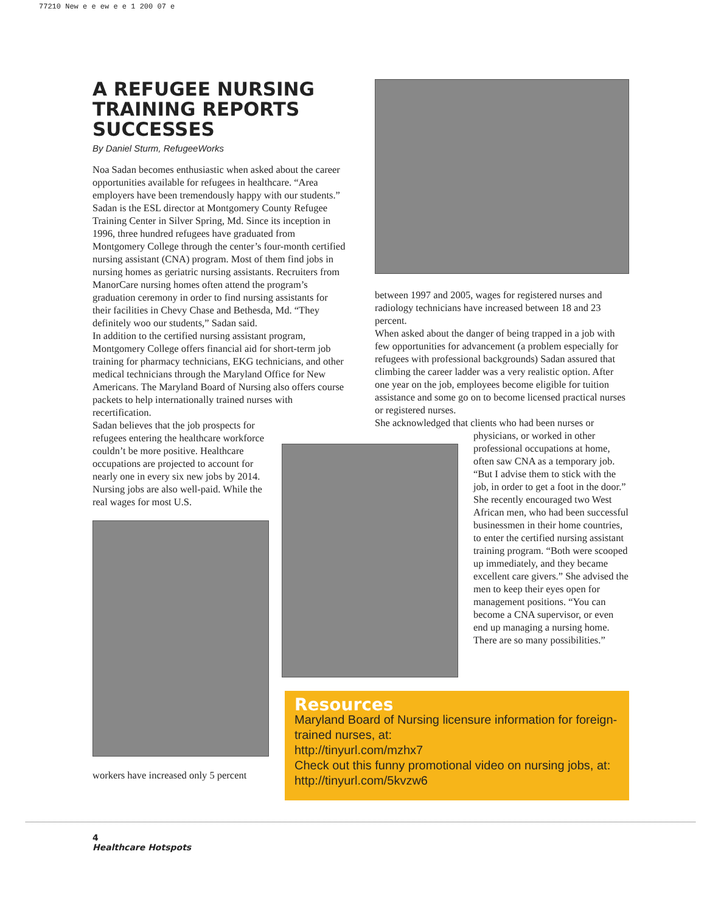77210 New e e ew e e 1 200 07 e
A REFUGEE NURSING TRAINING REPORTS SUCCESSES
By Daniel Sturm, RefugeeWorks
Noa Sadan becomes enthusiastic when asked about the career opportunities available for refugees in healthcare. “Area employers have been tremendously happy with our students.”
Sadan is the ESL director at Montgomery County Refugee Training Center in Silver Spring, Md. Since its inception in 1996, three hundred refugees have graduated from Montgomery College through the center’s four-month certified nursing assistant (CNA) program. Most of them find jobs in nursing homes as geriatric nursing assistants. Recruiters from ManorCare nursing homes often attend the program’s graduation ceremony in order to find nursing assistants for their facilities in Chevy Chase and Bethesda, Md. “They definitely woo our students,” Sadan said.
In addition to the certified nursing assistant program, Montgomery College offers financial aid for short-term job training for pharmacy technicians, EKG technicians, and other medical technicians through the Maryland Office for New Americans. The Maryland Board of Nursing also offers course packets to help internationally trained nurses with recertification.
Sadan believes that the job prospects for refugees entering the healthcare workforce couldn’t be more positive. Healthcare occupations are projected to account for nearly one in every six new jobs by 2014. Nursing jobs are also well-paid. While the real wages for most U.S.
workers have increased only 5 percent
between 1997 and 2005, wages for registered nurses and radiology technicians have increased between 18 and 23 percent.
When asked about the danger of being trapped in a job with few opportunities for advancement (a problem especially for refugees with professional backgrounds) Sadan assured that climbing the career ladder was a very realistic option. After one year on the job, employees become eligible for tuition assistance and some go on to become licensed practical nurses or registered nurses.
She acknowledged that clients who had been nurses or
physicians, or worked in other professional occupations at home, often saw CNA as a temporary job. “But I advise them to stick with the job, in order to get a foot in the door.” She recently encouraged two West African men, who had been successful businessmen in their home countries, to enter the certified nursing assistant training program. “Both were scooped up immediately, and they became excellent care givers.” She advised the men to keep their eyes open for management positions. “You can become a CNA supervisor, or even end up managing a nursing home. There are so many possibilities.”
Resources
Maryland Board of Nursing licensure information for foreign-trained nurses, at:
http://tinyurl.com/mzhx7
Check out this funny promotional video on nursing jobs, at:
http://tinyurl.com/5kvzw6
4
Healthcare Hotspots